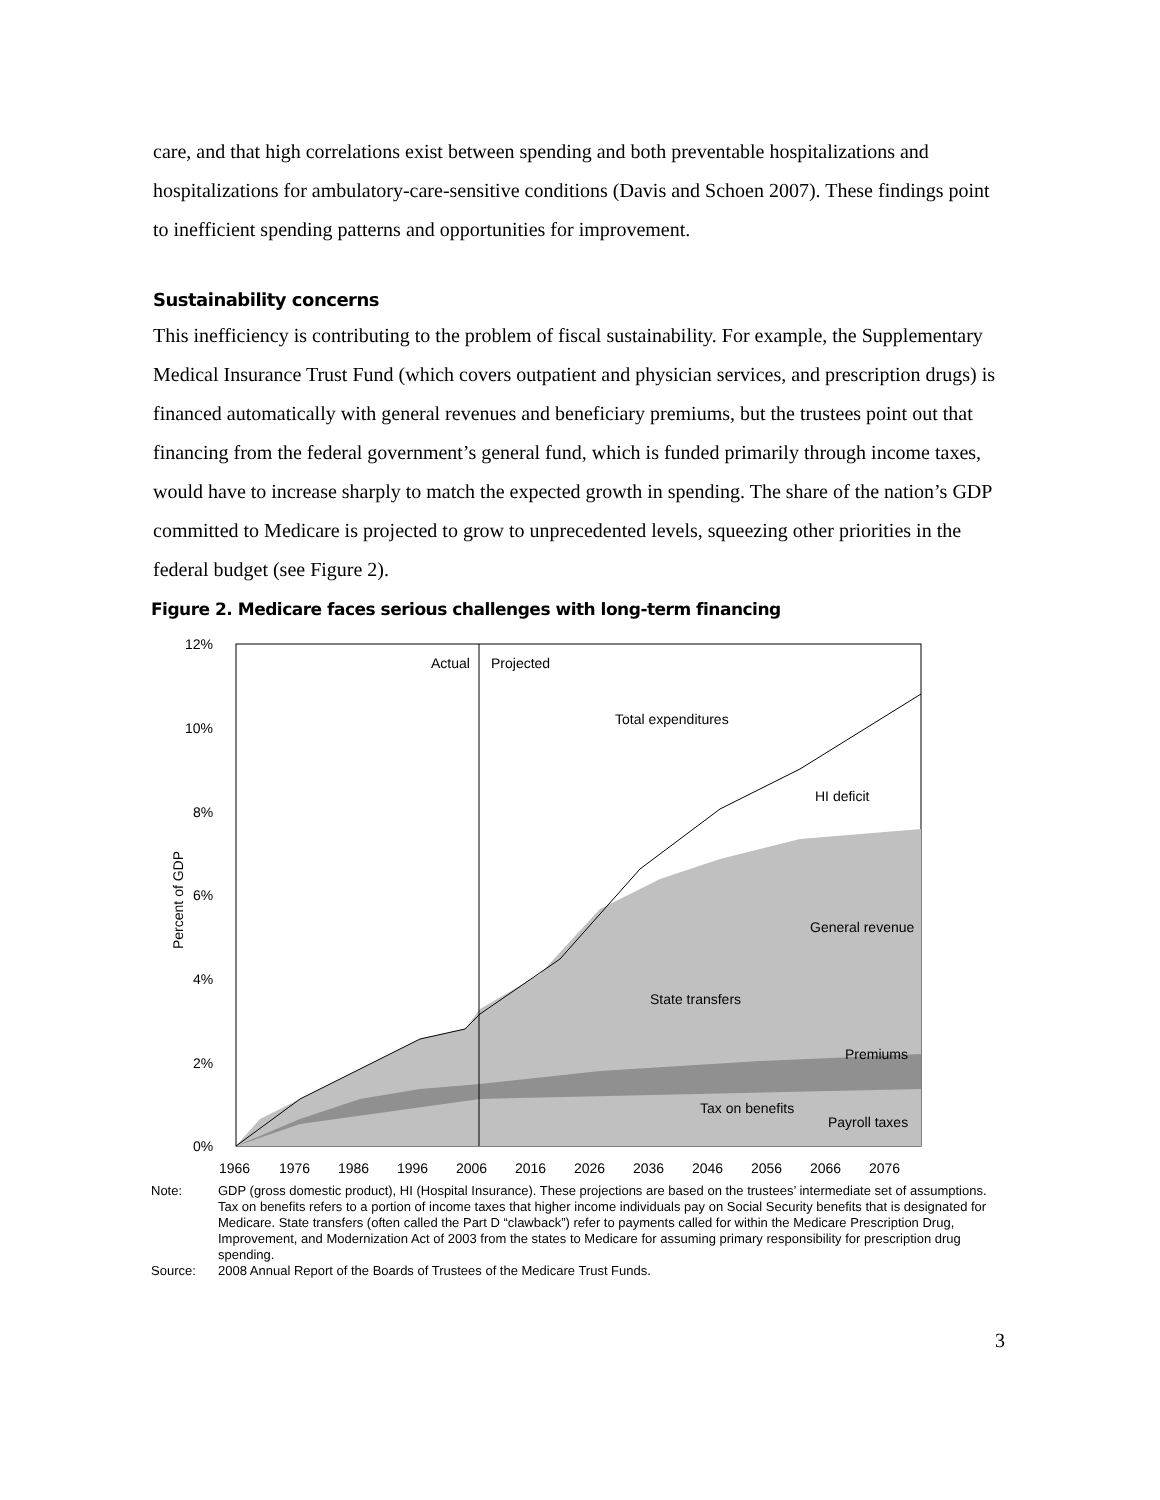care, and that high correlations exist between spending and both preventable hospitalizations and hospitalizations for ambulatory-care-sensitive conditions (Davis and Schoen 2007). These findings point to inefficient spending patterns and opportunities for improvement.
Sustainability concerns
This inefficiency is contributing to the problem of fiscal sustainability. For example, the Supplementary Medical Insurance Trust Fund (which covers outpatient and physician services, and prescription drugs) is financed automatically with general revenues and beneficiary premiums, but the trustees point out that financing from the federal government’s general fund, which is funded primarily through income taxes, would have to increase sharply to match the expected growth in spending. The share of the nation’s GDP committed to Medicare is projected to grow to unprecedented levels, squeezing other priorities in the federal budget (see Figure 2).
Figure 2. Medicare faces serious challenges with long-term financing
12%
10%
8%
6%
4%
2%
0%
Percent of GDP
Actual
Projected
Total expenditures
HI deficit
General revenue
State transfers
Premiums
Tax on benefits
Payroll taxes
1966
1976
1986
1996
2006
2016
2026
2036
2046
2056
2066
2076
Note: GDP (gross domestic product), HI (Hospital Insurance). These projections are based on the trustees’ intermediate set of assumptions. Tax on benefits refers to a portion of income taxes that higher income individuals pay on Social Security benefits that is designated for Medicare. State transfers (often called the Part D “clawback”) refer to payments called for within the Medicare Prescription Drug, Improvement, and Modernization Act of 2003 from the states to Medicare for assuming primary responsibility for prescription drug spending.
Source: 2008 Annual Report of the Boards of Trustees of the Medicare Trust Funds.
3